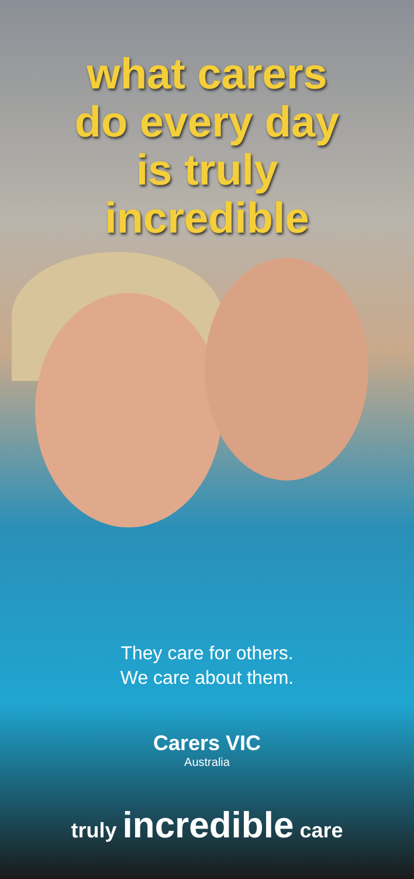what carers
do every day
is truly
incredible
They care for others.
We care about them.
Carers VIC
Australia
truly incredible care